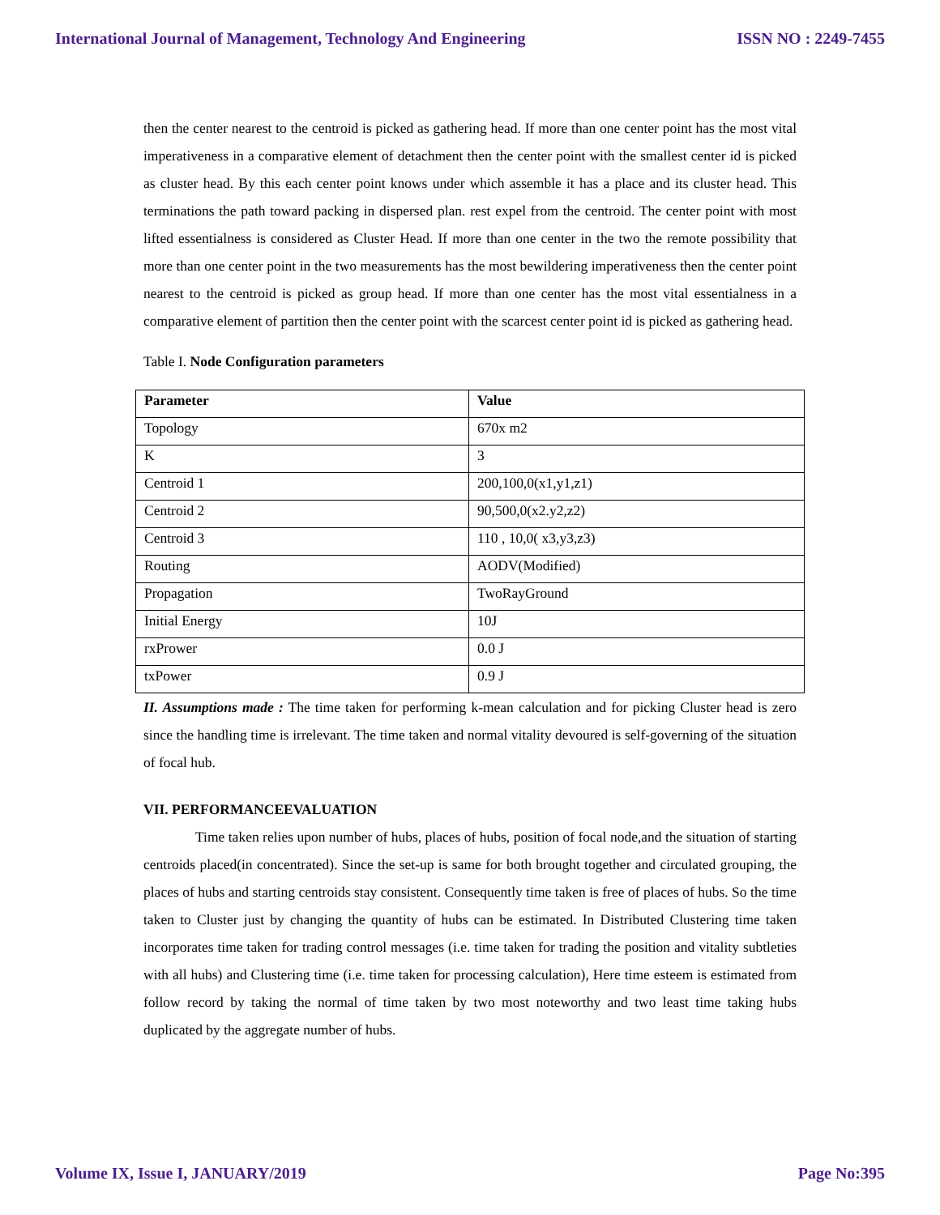International Journal of Management, Technology And Engineering ISSN NO : 2249-7455
then the center nearest to the centroid is picked as gathering head. If more than one center point has the most vital imperativeness in a comparative element of detachment then the center point with the smallest center id is picked as cluster head. By this each center point knows under which assemble it has a place and its cluster head. This terminations the path toward packing in dispersed plan. rest expel from the centroid. The center point with most lifted essentialness is considered as Cluster Head. If more than one center in the two the remote possibility that more than one center point in the two measurements has the most bewildering imperativeness then the center point nearest to the centroid is picked as group head. If more than one center has the most vital essentialness in a comparative element of partition then the center point with the scarcest center point id is picked as gathering head.
Table I. Node Configuration parameters
| Parameter | Value |
| --- | --- |
| Topology | 670x m2 |
| K | 3 |
| Centroid 1 | 200,100,0(x1,y1,z1) |
| Centroid 2 | 90,500,0(x2.y2,z2) |
| Centroid 3 | 110 , 10,0( x3,y3,z3) |
| Routing | AODV(Modified) |
| Propagation | TwoRayGround |
| Initial Energy | 10J |
| rxPrower | 0.0 J |
| txPower | 0.9 J |
II. Assumptions made : The time taken for performing k-mean calculation and for picking Cluster head is zero since the handling time is irrelevant. The time taken and normal vitality devoured is self-governing of the situation of focal hub.
VII. PERFORMANCEEVALUATION
Time taken relies upon number of hubs, places of hubs, position of focal node,and the situation of starting centroids placed(in concentrated). Since the set-up is same for both brought together and circulated grouping, the places of hubs and starting centroids stay consistent. Consequently time taken is free of places of hubs. So the time taken to Cluster just by changing the quantity of hubs can be estimated. In Distributed Clustering time taken incorporates time taken for trading control messages (i.e. time taken for trading the position and vitality subtleties with all hubs) and Clustering time (i.e. time taken for processing calculation), Here time esteem is estimated from follow record by taking the normal of time taken by two most noteworthy and two least time taking hubs duplicated by the aggregate number of hubs.
Volume IX, Issue I, JANUARY/2019 Page No:395